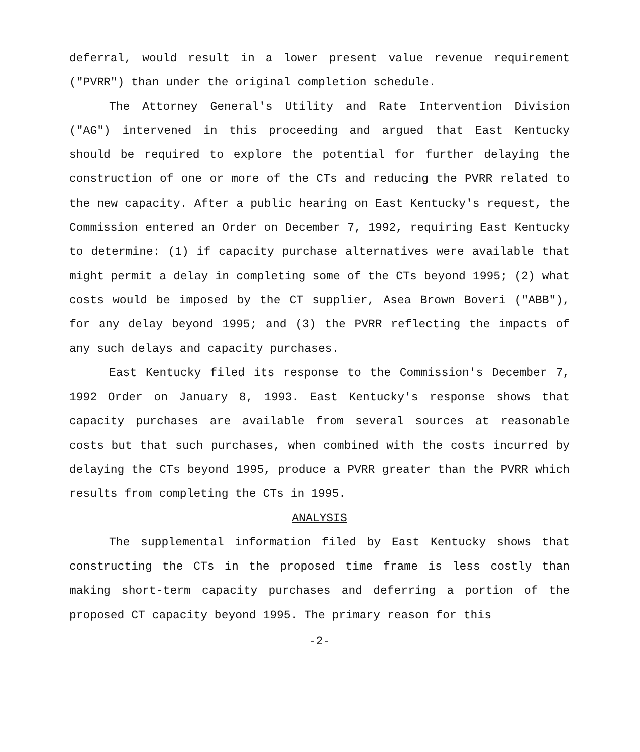deferral, would result in a lower present value revenue requirement ("PVRR") than under the original completion schedule.
The Attorney General's Utility and Rate Intervention Division ("AG") intervened in this proceeding and argued that East Kentucky should be required to explore the potential for further delaying the construction of one or more of the CTs and reducing the PVRR related to the new capacity. After a public hearing on East Kentucky's request, the Commission entered an Order on December 7, 1992, requiring East Kentucky to determine: (1) if capacity purchase alternatives were available that might permit a delay in completing some of the CTs beyond 1995; (2) what costs would be imposed by the CT supplier, Asea Brown Boveri ("ABB"), for any delay beyond 1995; and (3) the PVRR reflecting the impacts of any such delays and capacity purchases.
East Kentucky filed its response to the Commission's December 7, 1992 Order on January 8, 1993. East Kentucky's response shows that capacity purchases are available from several sources at reasonable costs but that such purchases, when combined with the costs incurred by delaying the CTs beyond 1995, produce a PVRR greater than the PVRR which results from completing the CTs in 1995.
ANALYSIS
The supplemental information filed by East Kentucky shows that constructing the CTs in the proposed time frame is less costly than making short-term capacity purchases and deferring a portion of the proposed CT capacity beyond 1995. The primary reason for this
-2-